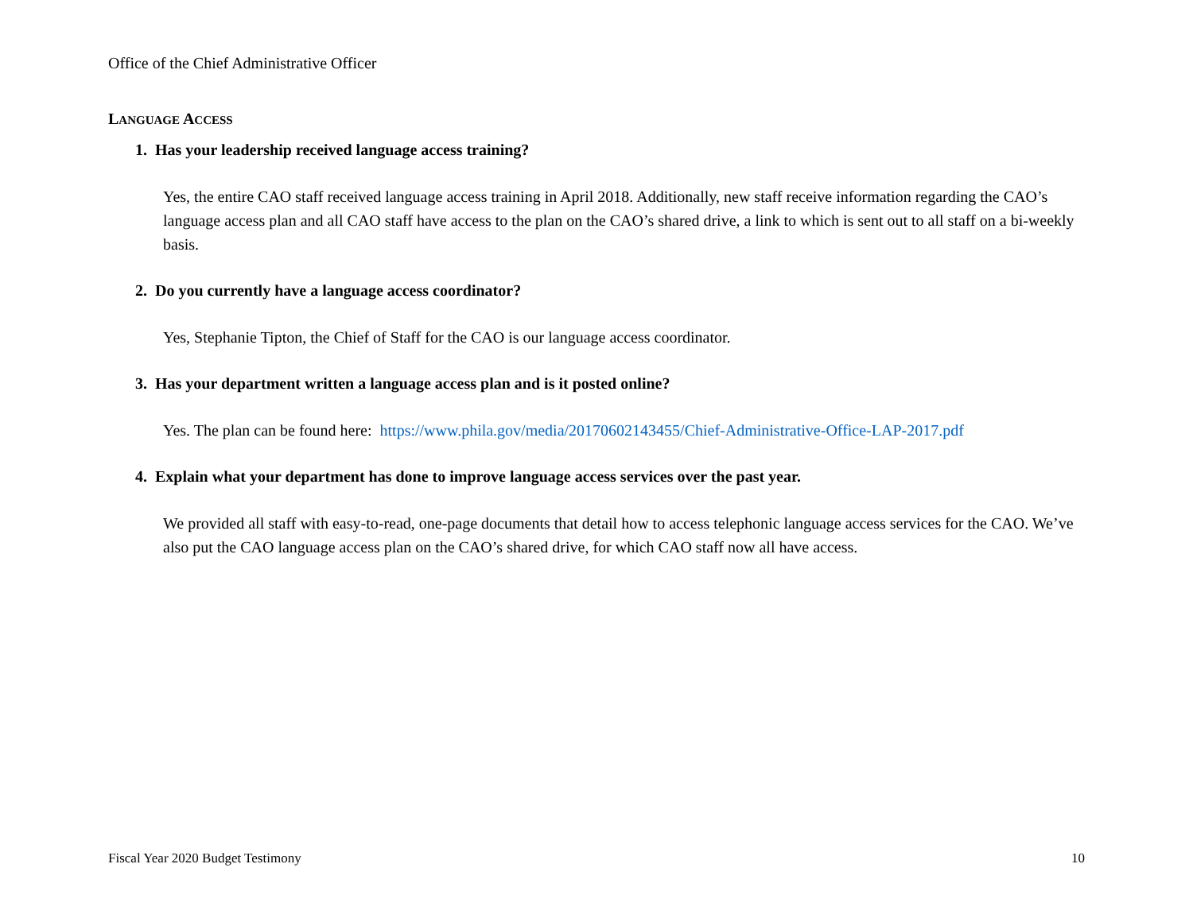Office of the Chief Administrative Officer
LANGUAGE ACCESS
1. Has your leadership received language access training?
Yes, the entire CAO staff received language access training in April 2018. Additionally, new staff receive information regarding the CAO’s language access plan and all CAO staff have access to the plan on the CAO’s shared drive, a link to which is sent out to all staff on a bi-weekly basis.
2. Do you currently have a language access coordinator?
Yes, Stephanie Tipton, the Chief of Staff for the CAO is our language access coordinator.
3. Has your department written a language access plan and is it posted online?
Yes. The plan can be found here: https://www.phila.gov/media/20170602143455/Chief-Administrative-Office-LAP-2017.pdf
4. Explain what your department has done to improve language access services over the past year.
We provided all staff with easy-to-read, one-page documents that detail how to access telephonic language access services for the CAO. We’ve also put the CAO language access plan on the CAO’s shared drive, for which CAO staff now all have access.
Fiscal Year 2020 Budget Testimony 10